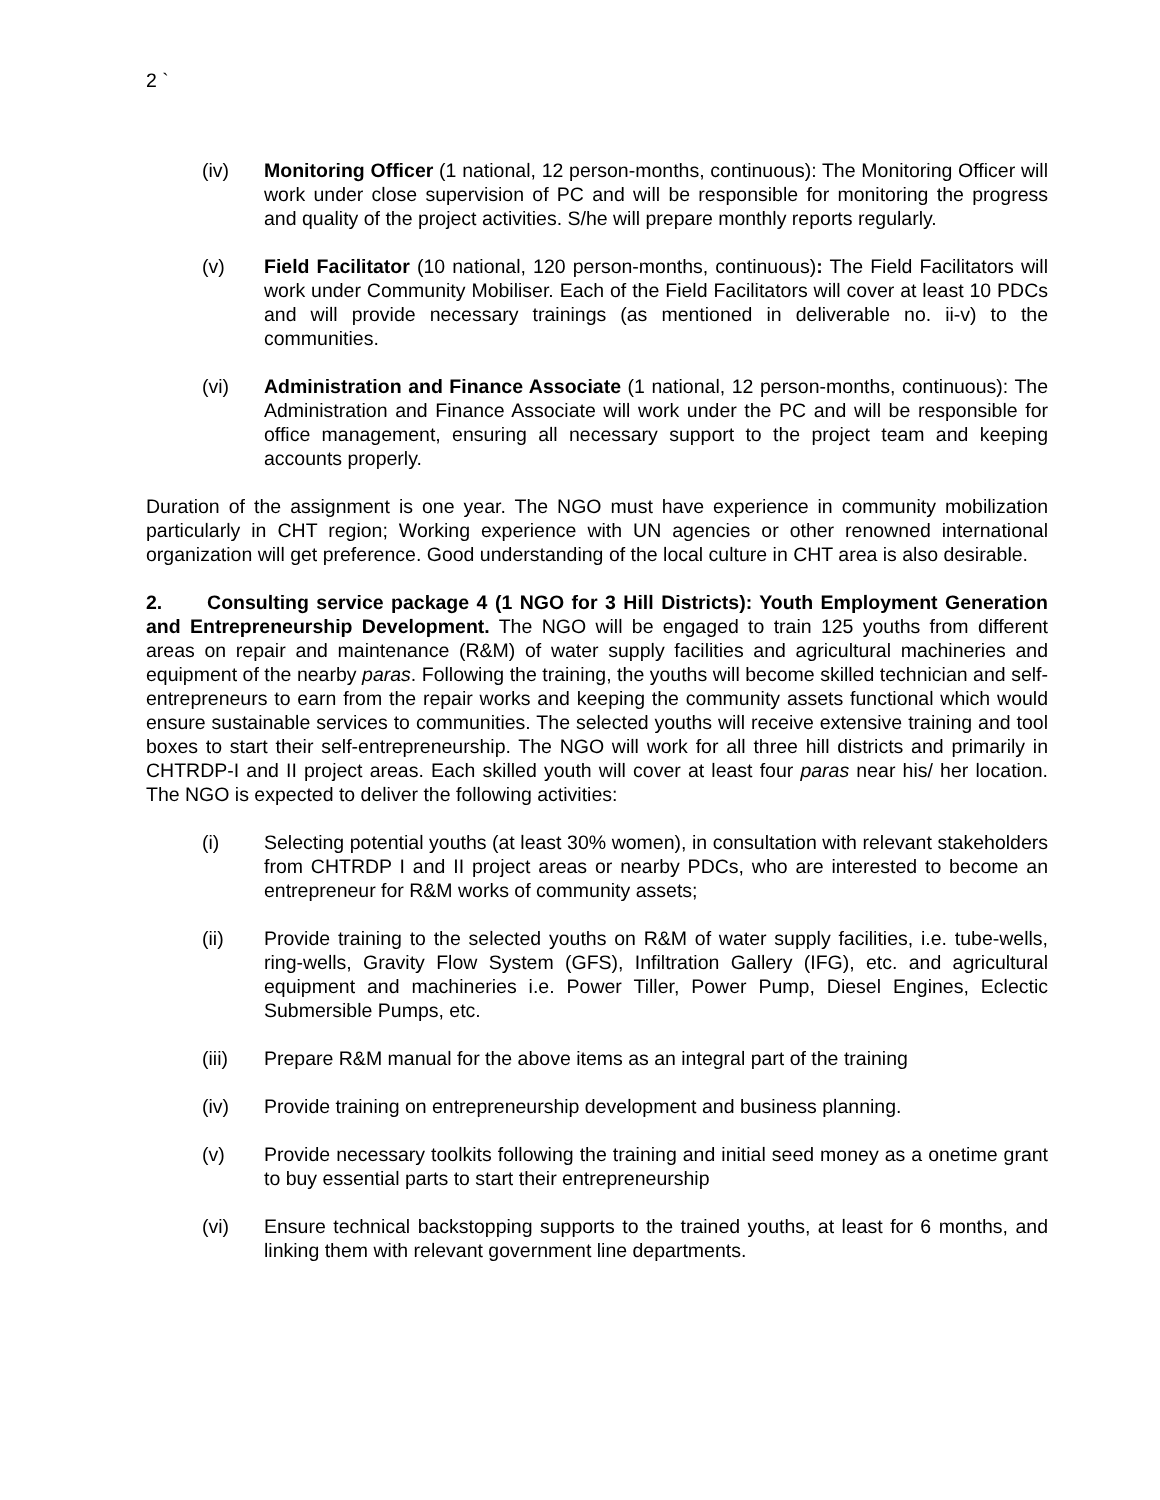2 `
(iv) Monitoring Officer (1 national, 12 person-months, continuous): The Monitoring Officer will work under close supervision of PC and will be responsible for monitoring the progress and quality of the project activities. S/he will prepare monthly reports regularly.
(v) Field Facilitator (10 national, 120 person-months, continuous): The Field Facilitators will work under Community Mobiliser. Each of the Field Facilitators will cover at least 10 PDCs and will provide necessary trainings (as mentioned in deliverable no. ii-v) to the communities.
(vi) Administration and Finance Associate (1 national, 12 person-months, continuous): The Administration and Finance Associate will work under the PC and will be responsible for office management, ensuring all necessary support to the project team and keeping accounts properly.
Duration of the assignment is one year. The NGO must have experience in community mobilization particularly in CHT region; Working experience with UN agencies or other renowned international organization will get preference. Good understanding of the local culture in CHT area is also desirable.
2. Consulting service package 4 (1 NGO for 3 Hill Districts): Youth Employment Generation and Entrepreneurship Development. The NGO will be engaged to train 125 youths from different areas on repair and maintenance (R&M) of water supply facilities and agricultural machineries and equipment of the nearby paras. Following the training, the youths will become skilled technician and self-entrepreneurs to earn from the repair works and keeping the community assets functional which would ensure sustainable services to communities. The selected youths will receive extensive training and tool boxes to start their self-entrepreneurship. The NGO will work for all three hill districts and primarily in CHTRDP-I and II project areas. Each skilled youth will cover at least four paras near his/ her location. The NGO is expected to deliver the following activities:
(i) Selecting potential youths (at least 30% women), in consultation with relevant stakeholders from CHTRDP I and II project areas or nearby PDCs, who are interested to become an entrepreneur for R&M works of community assets;
(ii) Provide training to the selected youths on R&M of water supply facilities, i.e. tube-wells, ring-wells, Gravity Flow System (GFS), Infiltration Gallery (IFG), etc. and agricultural equipment and machineries i.e. Power Tiller, Power Pump, Diesel Engines, Eclectic Submersible Pumps, etc.
(iii) Prepare R&M manual for the above items as an integral part of the training
(iv) Provide training on entrepreneurship development and business planning.
(v) Provide necessary toolkits following the training and initial seed money as a onetime grant to buy essential parts to start their entrepreneurship
(vi) Ensure technical backstopping supports to the trained youths, at least for 6 months, and linking them with relevant government line departments.